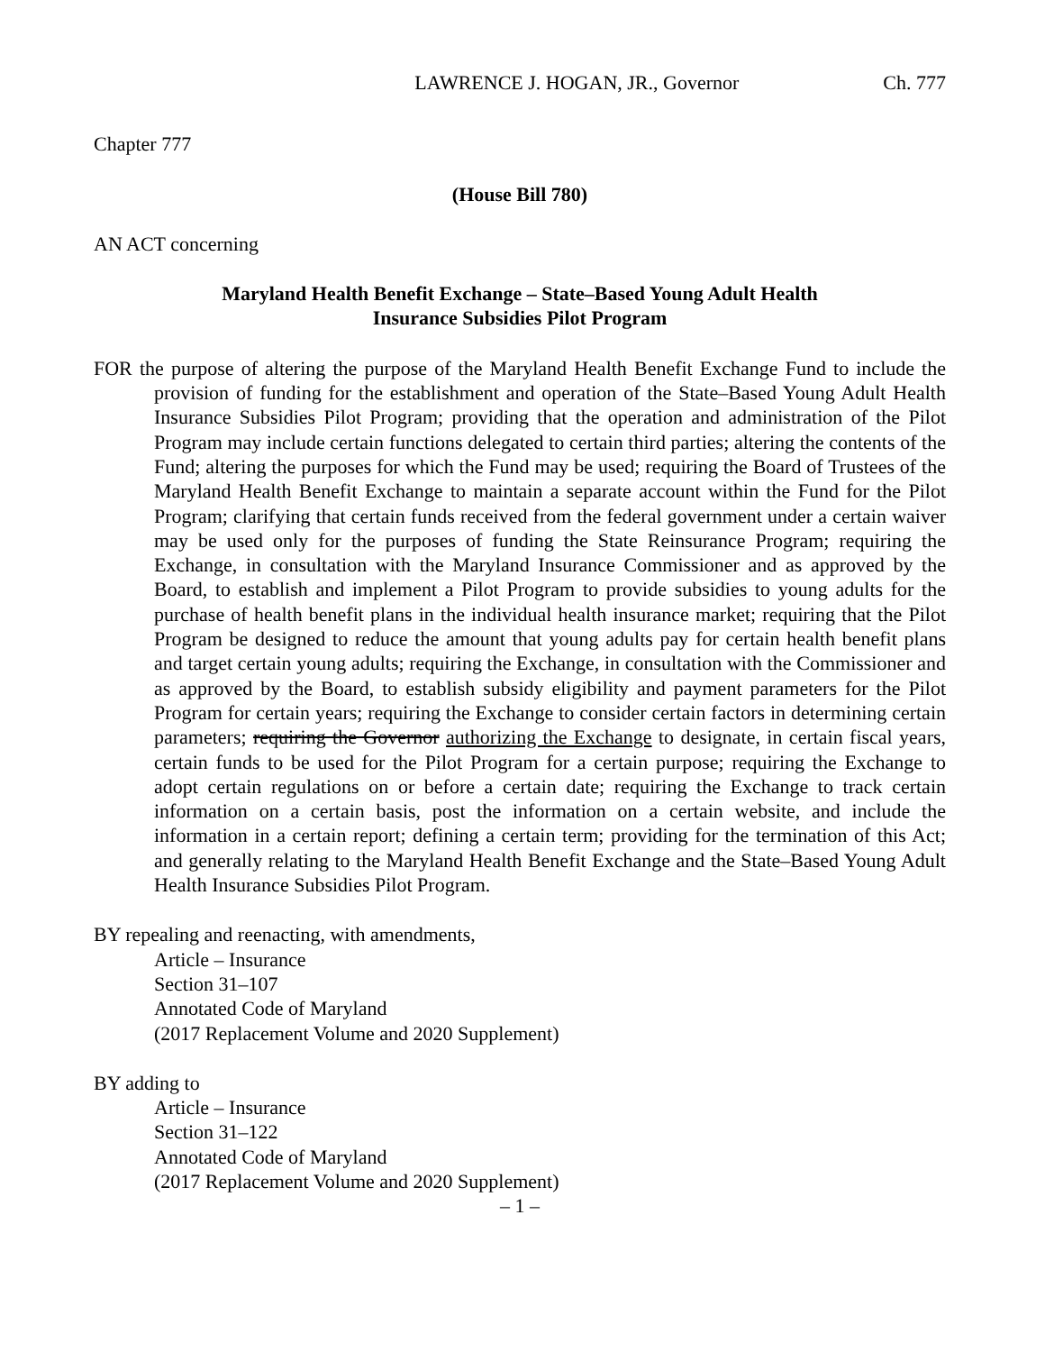LAWRENCE J. HOGAN, JR., Governor Ch. 777
Chapter 777
(House Bill 780)
AN ACT concerning
Maryland Health Benefit Exchange – State–Based Young Adult Health
Insurance Subsidies Pilot Program
FOR the purpose of altering the purpose of the Maryland Health Benefit Exchange Fund to include the provision of funding for the establishment and operation of the State–Based Young Adult Health Insurance Subsidies Pilot Program; providing that the operation and administration of the Pilot Program may include certain functions delegated to certain third parties; altering the contents of the Fund; altering the purposes for which the Fund may be used; requiring the Board of Trustees of the Maryland Health Benefit Exchange to maintain a separate account within the Fund for the Pilot Program; clarifying that certain funds received from the federal government under a certain waiver may be used only for the purposes of funding the State Reinsurance Program; requiring the Exchange, in consultation with the Maryland Insurance Commissioner and as approved by the Board, to establish and implement a Pilot Program to provide subsidies to young adults for the purchase of health benefit plans in the individual health insurance market; requiring that the Pilot Program be designed to reduce the amount that young adults pay for certain health benefit plans and target certain young adults; requiring the Exchange, in consultation with the Commissioner and as approved by the Board, to establish subsidy eligibility and payment parameters for the Pilot Program for certain years; requiring the Exchange to consider certain factors in determining certain parameters; requiring the Governor authorizing the Exchange to designate, in certain fiscal years, certain funds to be used for the Pilot Program for a certain purpose; requiring the Exchange to adopt certain regulations on or before a certain date; requiring the Exchange to track certain information on a certain basis, post the information on a certain website, and include the information in a certain report; defining a certain term; providing for the termination of this Act; and generally relating to the Maryland Health Benefit Exchange and the State–Based Young Adult Health Insurance Subsidies Pilot Program.
BY repealing and reenacting, with amendments,
Article – Insurance
Section 31–107
Annotated Code of Maryland
(2017 Replacement Volume and 2020 Supplement)
BY adding to
Article – Insurance
Section 31–122
Annotated Code of Maryland
(2017 Replacement Volume and 2020 Supplement)
– 1 –